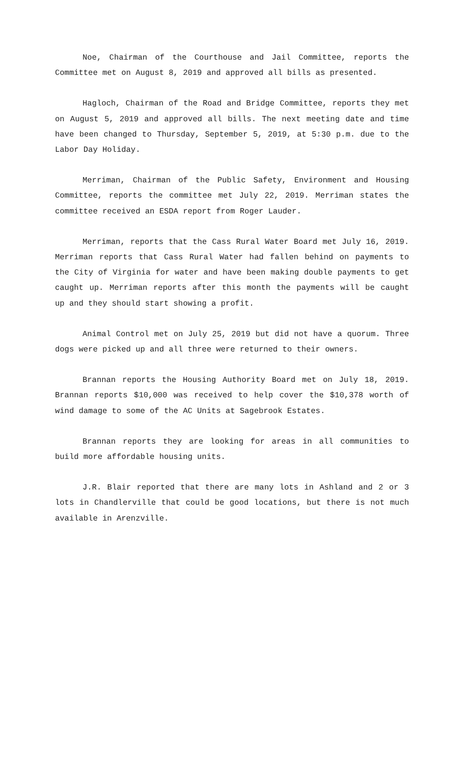Noe, Chairman of the Courthouse and Jail Committee, reports the Committee met on August 8, 2019 and approved all bills as presented.
Hagloch, Chairman of the Road and Bridge Committee, reports they met on August 5, 2019 and approved all bills. The next meeting date and time have been changed to Thursday, September 5, 2019, at 5:30 p.m. due to the Labor Day Holiday.
Merriman, Chairman of the Public Safety, Environment and Housing Committee, reports the committee met July 22, 2019. Merriman states the committee received an ESDA report from Roger Lauder.
Merriman, reports that the Cass Rural Water Board met July 16, 2019. Merriman reports that Cass Rural Water had fallen behind on payments to the City of Virginia for water and have been making double payments to get caught up. Merriman reports after this month the payments will be caught up and they should start showing a profit.
Animal Control met on July 25, 2019 but did not have a quorum. Three dogs were picked up and all three were returned to their owners.
Brannan reports the Housing Authority Board met on July 18, 2019. Brannan reports $10,000 was received to help cover the $10,378 worth of wind damage to some of the AC Units at Sagebrook Estates.
Brannan reports they are looking for areas in all communities to build more affordable housing units.
J.R. Blair reported that there are many lots in Ashland and 2 or 3 lots in Chandlerville that could be good locations, but there is not much available in Arenzville.